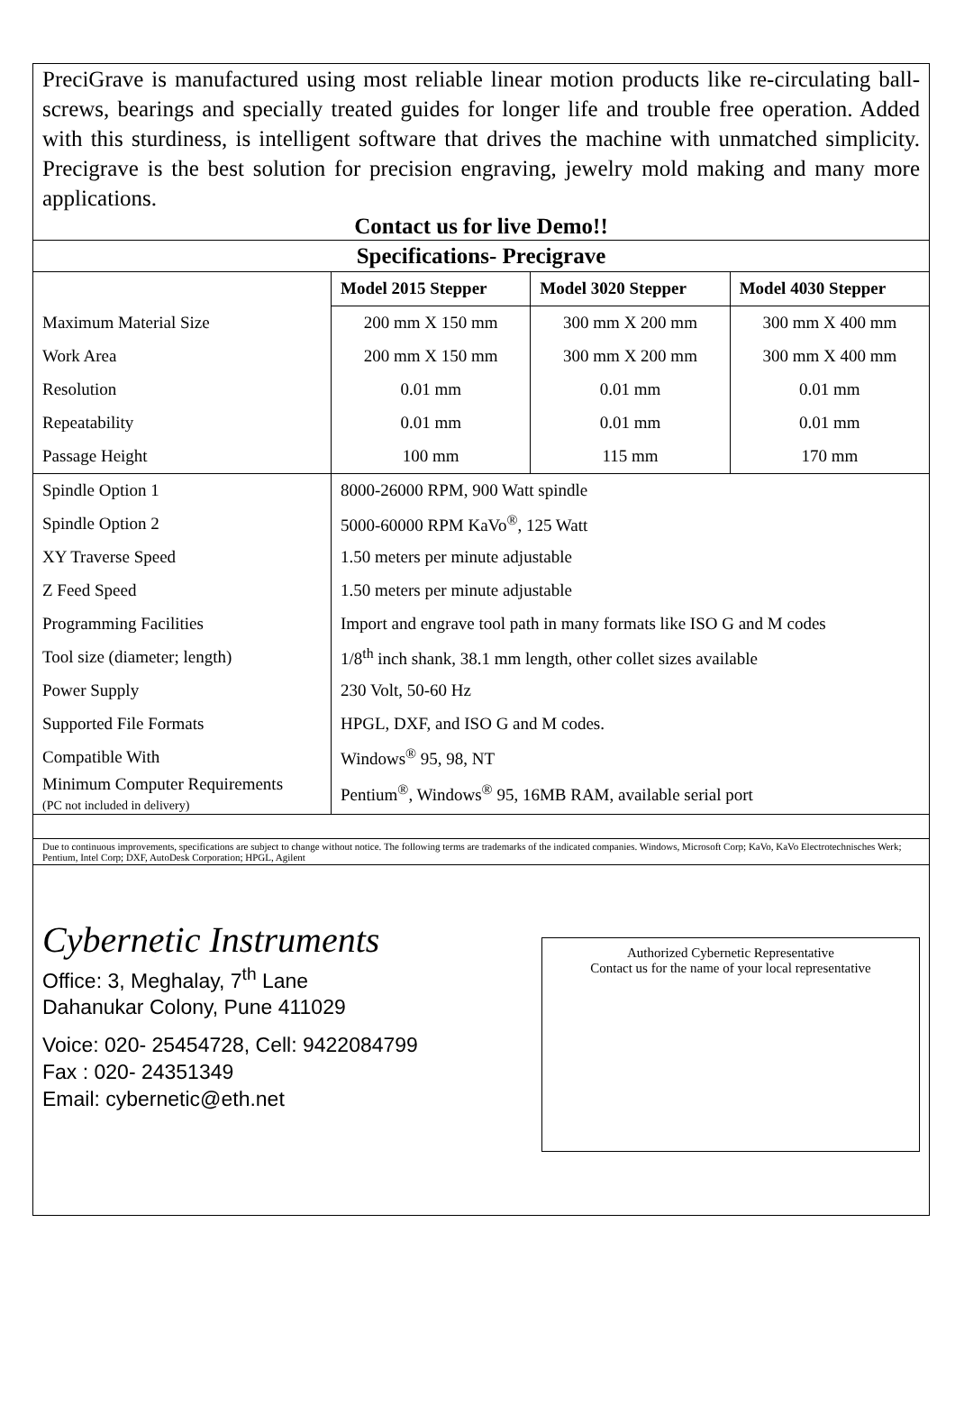PreciGrave is manufactured using most reliable linear motion products like re-circulating ball-screws, bearings and specially treated guides for longer life and trouble free operation. Added with this sturdiness, is intelligent software that drives the machine with unmatched simplicity. Precigrave is the best solution for precision engraving, jewelry mold making and many more applications.
Contact us for live Demo!!
Specifications- Precigrave
| | Model 2015 Stepper | Model 3020 Stepper | Model 4030 Stepper |
| Maximum Material Size | 200 mm X 150 mm | 300 mm X 200 mm | 300 mm X 400 mm |
| Work Area | 200 mm X 150 mm | 300 mm X 200 mm | 300 mm X 400 mm |
| Resolution | 0.01 mm | 0.01 mm | 0.01 mm |
| Repeatability | 0.01 mm | 0.01 mm | 0.01 mm |
| Passage Height | 100 mm | 115 mm | 170 mm |
| Spindle Option 1 | 8000-26000 RPM, 900 Watt spindle | | |
| Spindle Option 2 | 5000-60000 RPM KaVo<sup>®</sup>, 125 Watt | | |
| XY Traverse Speed | 1.50 meters per minute adjustable | | |
| Z Feed Speed | 1.50 meters per minute adjustable | | |
| Programming Facilities | Import and engrave tool path in many formats like ISO G and M codes | | |
| Tool size (diameter; length) | 1/8<sup>th</sup> inch shank, 38.1 mm length, other collet sizes available | | |
| Power Supply | 230 Volt, 50-60 Hz | | |
| Supported File Formats | HPGL, DXF, and ISO G and M codes. | | |
| Compatible With | Windows<sup>®</sup> 95, 98, NT | | |
| Minimum Computer Requirements (PC not included in delivery) | Pentium<sup>®</sup>, Windows<sup>®</sup> 95, 16MB RAM, available serial port | | |
Due to continuous improvements, specifications are subject to change without notice. The following terms are trademarks of the indicated companies. Windows, Microsoft Corp; KaVo, KaVo Electrotechnisches Werk; Pentium, Intel Corp; DXF, AutoDesk Corporation; HPGL, Agilent
Cybernetic Instruments
Office: 3, Meghalay, 7<sup>th</sup> Lane
Dahanukar Colony, Pune 411029
Voice: 020- 25454728, Cell: 9422084799
Fax : 020- 24351349
Email: cybernetic@eth.net
Authorized Cybernetic Representative
Contact us for the name of your local representative